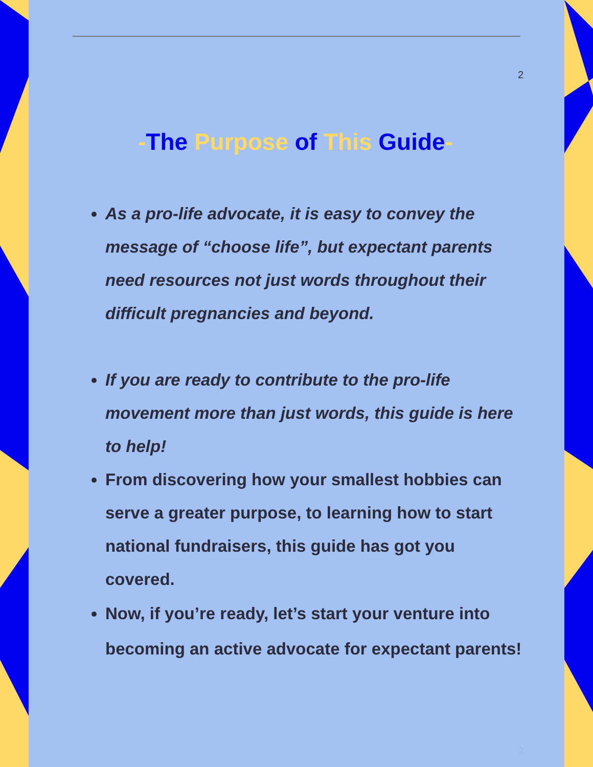2
-The Purpose of This Guide-
As a pro-life advocate, it is easy to convey the message of “choose life”, but expectant parents need resources not just words throughout their difficult pregnancies and beyond.
If you are ready to contribute to the pro-life movement more than just words, this guide is here to help!
From discovering how your smallest hobbies can serve a greater purpose, to learning how to start national fundraisers, this guide has got you covered.
Now, if you’re ready, let’s start your venture into becoming an active advocate for expectant parents!
2